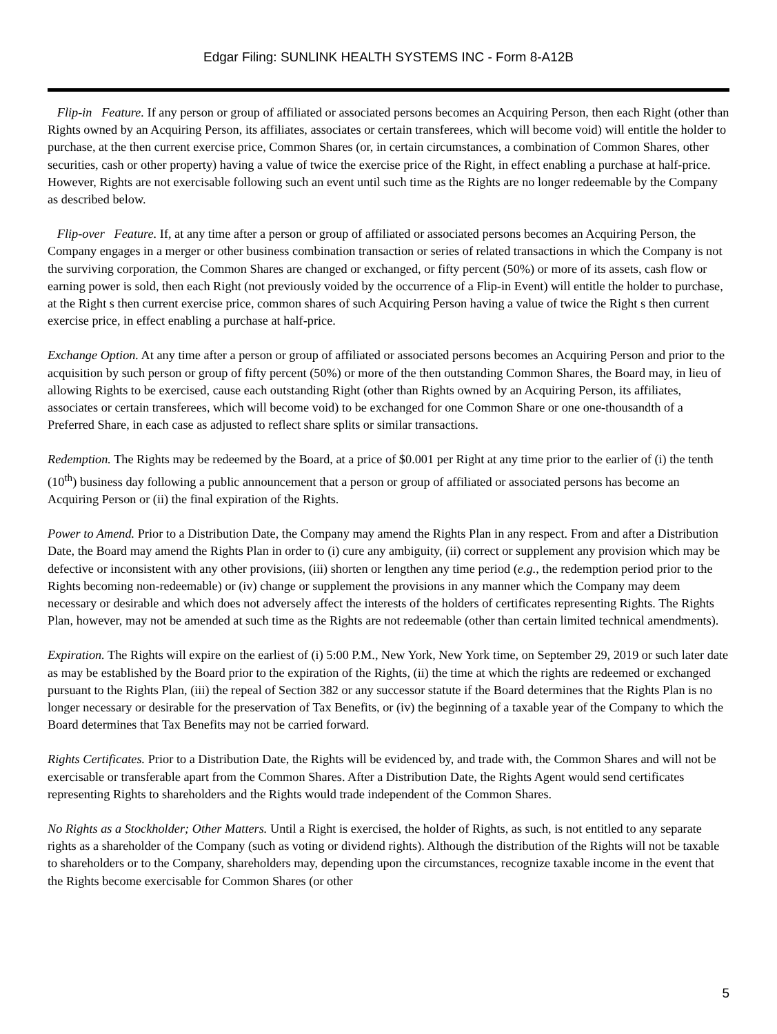Edgar Filing: SUNLINK HEALTH SYSTEMS INC - Form 8-A12B
Flip-in Feature. If any person or group of affiliated or associated persons becomes an Acquiring Person, then each Right (other than Rights owned by an Acquiring Person, its affiliates, associates or certain transferees, which will become void) will entitle the holder to purchase, at the then current exercise price, Common Shares (or, in certain circumstances, a combination of Common Shares, other securities, cash or other property) having a value of twice the exercise price of the Right, in effect enabling a purchase at half-price. However, Rights are not exercisable following such an event until such time as the Rights are no longer redeemable by the Company as described below.
Flip-over Feature. If, at any time after a person or group of affiliated or associated persons becomes an Acquiring Person, the Company engages in a merger or other business combination transaction or series of related transactions in which the Company is not the surviving corporation, the Common Shares are changed or exchanged, or fifty percent (50%) or more of its assets, cash flow or earning power is sold, then each Right (not previously voided by the occurrence of a Flip-in Event) will entitle the holder to purchase, at the Right s then current exercise price, common shares of such Acquiring Person having a value of twice the Right s then current exercise price, in effect enabling a purchase at half-price.
Exchange Option. At any time after a person or group of affiliated or associated persons becomes an Acquiring Person and prior to the acquisition by such person or group of fifty percent (50%) or more of the then outstanding Common Shares, the Board may, in lieu of allowing Rights to be exercised, cause each outstanding Right (other than Rights owned by an Acquiring Person, its affiliates, associates or certain transferees, which will become void) to be exchanged for one Common Share or one one-thousandth of a Preferred Share, in each case as adjusted to reflect share splits or similar transactions.
Redemption. The Rights may be redeemed by the Board, at a price of $0.001 per Right at any time prior to the earlier of (i) the tenth (10<sup>th</sup>) business day following a public announcement that a person or group of affiliated or associated persons has become an Acquiring Person or (ii) the final expiration of the Rights.
Power to Amend. Prior to a Distribution Date, the Company may amend the Rights Plan in any respect. From and after a Distribution Date, the Board may amend the Rights Plan in order to (i) cure any ambiguity, (ii) correct or supplement any provision which may be defective or inconsistent with any other provisions, (iii) shorten or lengthen any time period (e.g., the redemption period prior to the Rights becoming non-redeemable) or (iv) change or supplement the provisions in any manner which the Company may deem necessary or desirable and which does not adversely affect the interests of the holders of certificates representing Rights. The Rights Plan, however, may not be amended at such time as the Rights are not redeemable (other than certain limited technical amendments).
Expiration. The Rights will expire on the earliest of (i) 5:00 P.M., New York, New York time, on September 29, 2019 or such later date as may be established by the Board prior to the expiration of the Rights, (ii) the time at which the rights are redeemed or exchanged pursuant to the Rights Plan, (iii) the repeal of Section 382 or any successor statute if the Board determines that the Rights Plan is no longer necessary or desirable for the preservation of Tax Benefits, or (iv) the beginning of a taxable year of the Company to which the Board determines that Tax Benefits may not be carried forward.
Rights Certificates. Prior to a Distribution Date, the Rights will be evidenced by, and trade with, the Common Shares and will not be exercisable or transferable apart from the Common Shares. After a Distribution Date, the Rights Agent would send certificates representing Rights to shareholders and the Rights would trade independent of the Common Shares.
No Rights as a Stockholder; Other Matters. Until a Right is exercised, the holder of Rights, as such, is not entitled to any separate rights as a shareholder of the Company (such as voting or dividend rights). Although the distribution of the Rights will not be taxable to shareholders or to the Company, shareholders may, depending upon the circumstances, recognize taxable income in the event that the Rights become exercisable for Common Shares (or other
5